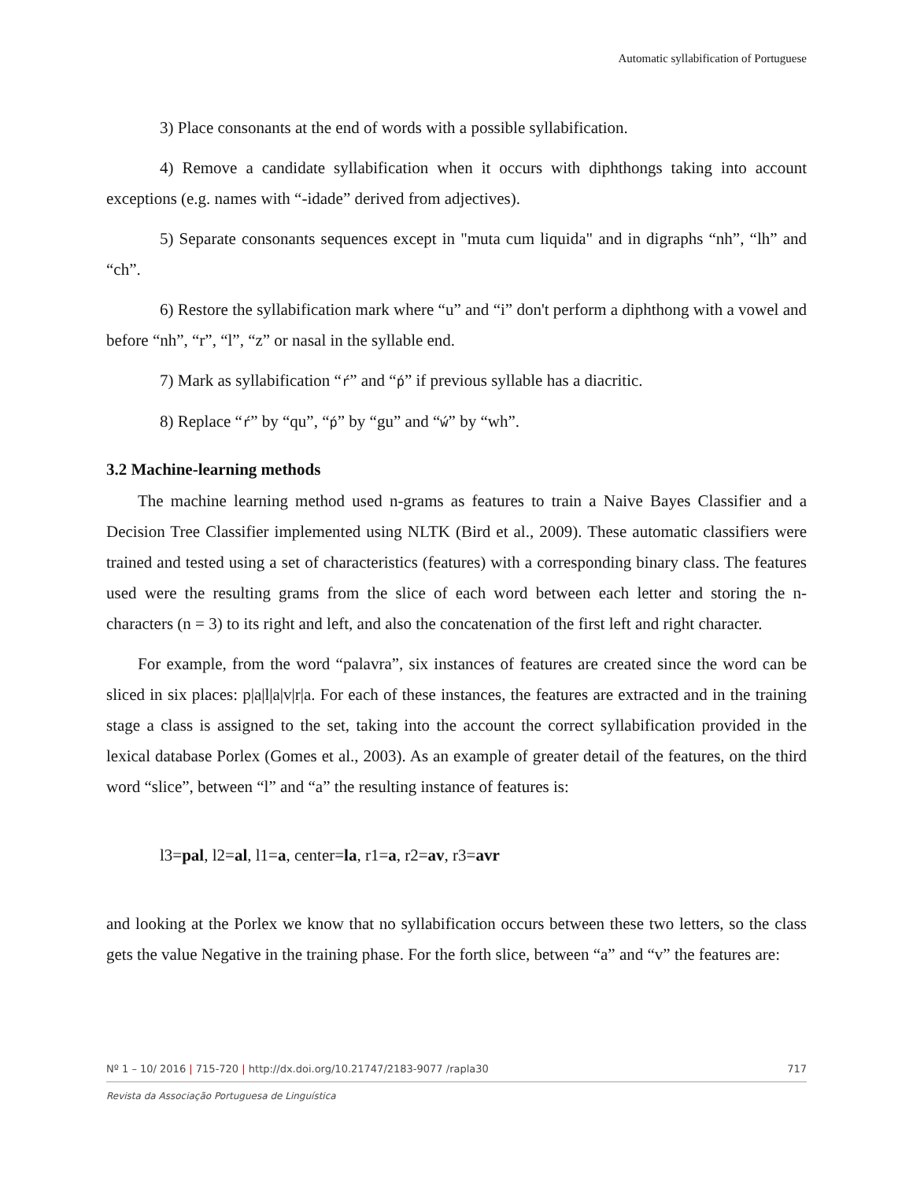Automatic syllabification of Portuguese
3) Place consonants at the end of words with a possible syllabification.
4) Remove a candidate syllabification when it occurs with diphthongs taking into account exceptions (e.g. names with “-idade” derived from adjectives).
5) Separate consonants sequences except in "muta cum liquida" and in digraphs “nh”, “lh” and “ch”.
6) Restore the syllabification mark where “u” and “i” don't perform a diphthong with a vowel and before “nh”, “r”, “l”, “z” or nasal in the syllable end.
7) Mark as syllabification “ŕ” and “ṕ” if previous syllable has a diacritic.
8) Replace “ŕ” by “qu”, “ṕ” by “gu” and “ẃ” by “wh”.
3.2 Machine-learning methods
The machine learning method used n-grams as features to train a Naive Bayes Classifier and a Decision Tree Classifier implemented using NLTK (Bird et al., 2009). These automatic classifiers were trained and tested using a set of characteristics (features) with a corresponding binary class. The features used were the resulting grams from the slice of each word between each letter and storing the n-characters (n = 3) to its right and left, and also the concatenation of the first left and right character.
For example, from the word “palavra”, six instances of features are created since the word can be sliced in six places: p|a|l|a|v|r|a. For each of these instances, the features are extracted and in the training stage a class is assigned to the set, taking into the account the correct syllabification provided in the lexical database Porlex (Gomes et al., 2003). As an example of greater detail of the features, on the third word “slice”, between “l” and “a” the resulting instance of features is:
l3=pal, l2=al, l1=a, center=la, r1=a, r2=av, r3=avr
and looking at the Porlex we know that no syllabification occurs between these two letters, so the class gets the value Negative in the training phase. For the forth slice, between “a” and “v” the features are:
Nº 1 – 10/ 2016 | 715-720 | http://dx.doi.org/10.21747/2183-9077 /rapla30 717
Revista da Associação Portuguesa de Linguística